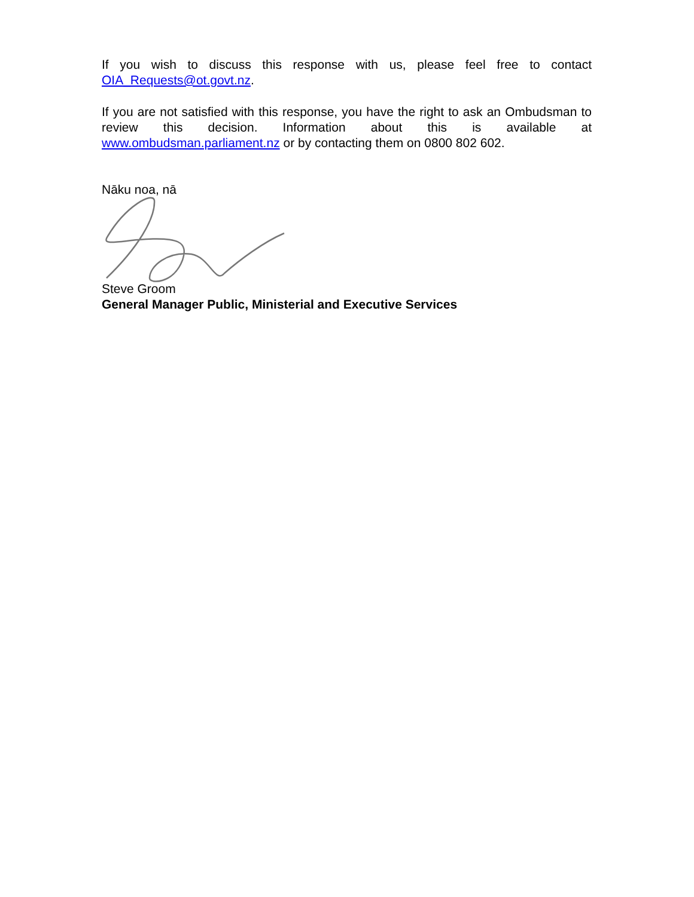If you wish to discuss this response with us, please feel free to contact OIA_Requests@ot.govt.nz.
If you are not satisfied with this response, you have the right to ask an Ombudsman to review this decision. Information about this is available at www.ombudsman.parliament.nz or by contacting them on 0800 802 602.
Nāku noa, nā
Steve Groom
General Manager Public, Ministerial and Executive Services